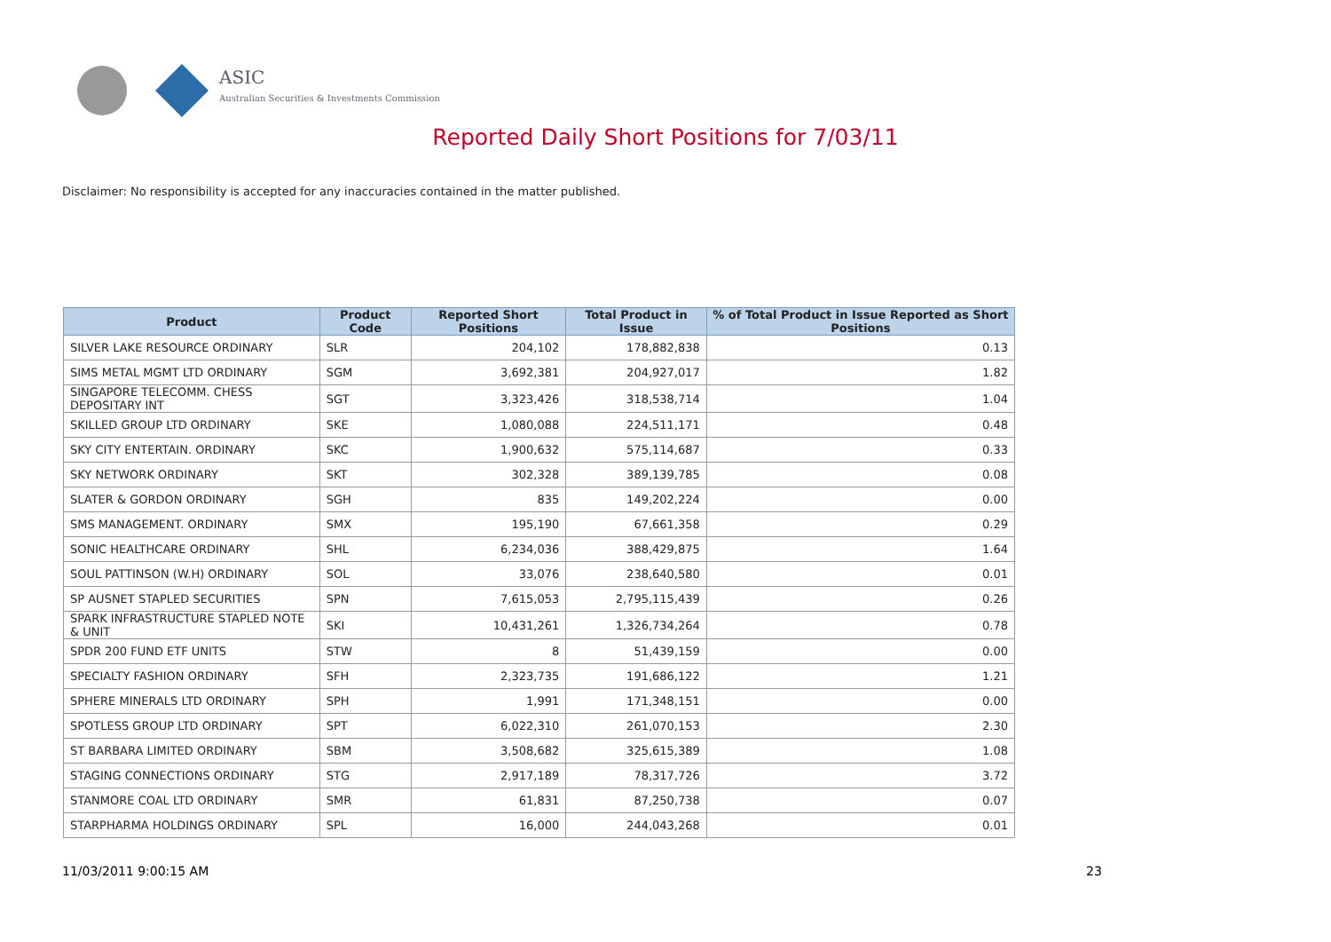ASIC
Australian Securities & Investments Commission
Reported Daily Short Positions for 7/03/11
Disclaimer: No responsibility is accepted for any inaccuracies contained in the matter published.
| Product | Product Code | Reported Short Positions | Total Product in Issue | % of Total Product in Issue Reported as Short Positions |
| --- | --- | --- | --- | --- |
| SILVER LAKE RESOURCE ORDINARY | SLR | 204,102 | 178,882,838 | 0.13 |
| SIMS METAL MGMT LTD ORDINARY | SGM | 3,692,381 | 204,927,017 | 1.82 |
| SINGAPORE TELECOMM. CHESS DEPOSITARY INT | SGT | 3,323,426 | 318,538,714 | 1.04 |
| SKILLED GROUP LTD ORDINARY | SKE | 1,080,088 | 224,511,171 | 0.48 |
| SKY CITY ENTERTAIN. ORDINARY | SKC | 1,900,632 | 575,114,687 | 0.33 |
| SKY NETWORK ORDINARY | SKT | 302,328 | 389,139,785 | 0.08 |
| SLATER & GORDON ORDINARY | SGH | 835 | 149,202,224 | 0.00 |
| SMS MANAGEMENT. ORDINARY | SMX | 195,190 | 67,661,358 | 0.29 |
| SONIC HEALTHCARE ORDINARY | SHL | 6,234,036 | 388,429,875 | 1.64 |
| SOUL PATTINSON (W.H) ORDINARY | SOL | 33,076 | 238,640,580 | 0.01 |
| SP AUSNET STAPLED SECURITIES | SPN | 7,615,053 | 2,795,115,439 | 0.26 |
| SPARK INFRASTRUCTURE STAPLED NOTE & UNIT | SKI | 10,431,261 | 1,326,734,264 | 0.78 |
| SPDR 200 FUND ETF UNITS | STW | 8 | 51,439,159 | 0.00 |
| SPECIALTY FASHION ORDINARY | SFH | 2,323,735 | 191,686,122 | 1.21 |
| SPHERE MINERALS LTD ORDINARY | SPH | 1,991 | 171,348,151 | 0.00 |
| SPOTLESS GROUP LTD ORDINARY | SPT | 6,022,310 | 261,070,153 | 2.30 |
| ST BARBARA LIMITED ORDINARY | SBM | 3,508,682 | 325,615,389 | 1.08 |
| STAGING CONNECTIONS ORDINARY | STG | 2,917,189 | 78,317,726 | 3.72 |
| STANMORE COAL LTD ORDINARY | SMR | 61,831 | 87,250,738 | 0.07 |
| STARPHARMA HOLDINGS ORDINARY | SPL | 16,000 | 244,043,268 | 0.01 |
11/03/2011 9:00:15 AM 23